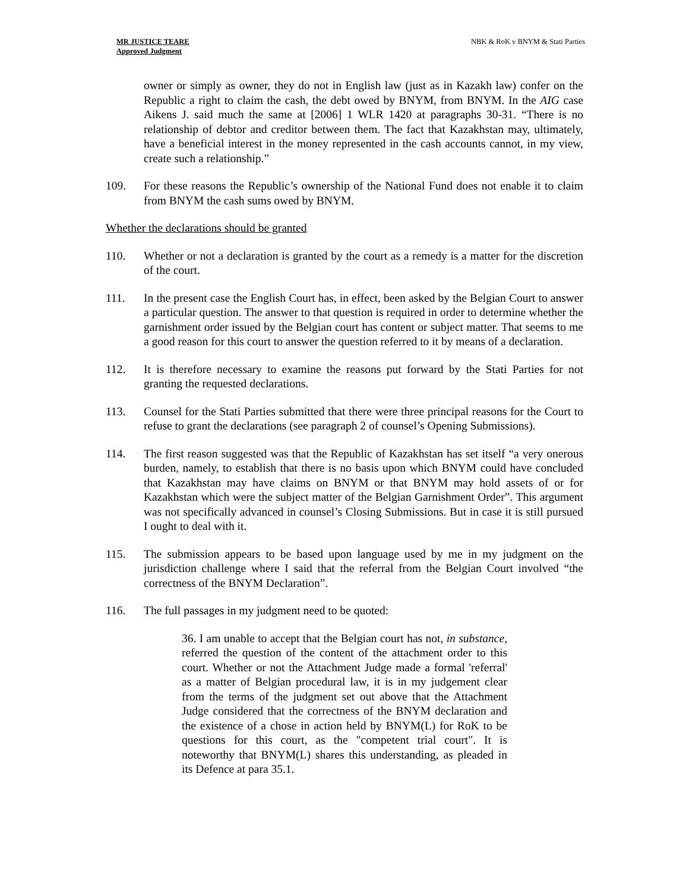MR JUSTICE TEARE
Approved Judgment
NBK & RoK v BNYM & Stati Parties
owner or simply as owner, they do not in English law (just as in Kazakh law) confer on the Republic a right to claim the cash, the debt owed by BNYM, from BNYM. In the AIG case Aikens J. said much the same at [2006] 1 WLR 1420 at paragraphs 30-31. “There is no relationship of debtor and creditor between them. The fact that Kazakhstan may, ultimately, have a beneficial interest in the money represented in the cash accounts cannot, in my view, create such a relationship.”
109. For these reasons the Republic’s ownership of the National Fund does not enable it to claim from BNYM the cash sums owed by BNYM.
Whether the declarations should be granted
110. Whether or not a declaration is granted by the court as a remedy is a matter for the discretion of the court.
111. In the present case the English Court has, in effect, been asked by the Belgian Court to answer a particular question. The answer to that question is required in order to determine whether the garnishment order issued by the Belgian court has content or subject matter. That seems to me a good reason for this court to answer the question referred to it by means of a declaration.
112. It is therefore necessary to examine the reasons put forward by the Stati Parties for not granting the requested declarations.
113. Counsel for the Stati Parties submitted that there were three principal reasons for the Court to refuse to grant the declarations (see paragraph 2 of counsel’s Opening Submissions).
114. The first reason suggested was that the Republic of Kazakhstan has set itself “a very onerous burden, namely, to establish that there is no basis upon which BNYM could have concluded that Kazakhstan may have claims on BNYM or that BNYM may hold assets of or for Kazakhstan which were the subject matter of the Belgian Garnishment Order”. This argument was not specifically advanced in counsel’s Closing Submissions. But in case it is still pursued I ought to deal with it.
115. The submission appears to be based upon language used by me in my judgment on the jurisdiction challenge where I said that the referral from the Belgian Court involved “the correctness of the BNYM Declaration”.
116. The full passages in my judgment need to be quoted:
36. I am unable to accept that the Belgian court has not, in substance, referred the question of the content of the attachment order to this court. Whether or not the Attachment Judge made a formal 'referral' as a matter of Belgian procedural law, it is in my judgement clear from the terms of the judgment set out above that the Attachment Judge considered that the correctness of the BNYM declaration and the existence of a chose in action held by BNYM(L) for RoK to be questions for this court, as the "competent trial court". It is noteworthy that BNYM(L) shares this understanding, as pleaded in its Defence at para 35.1.